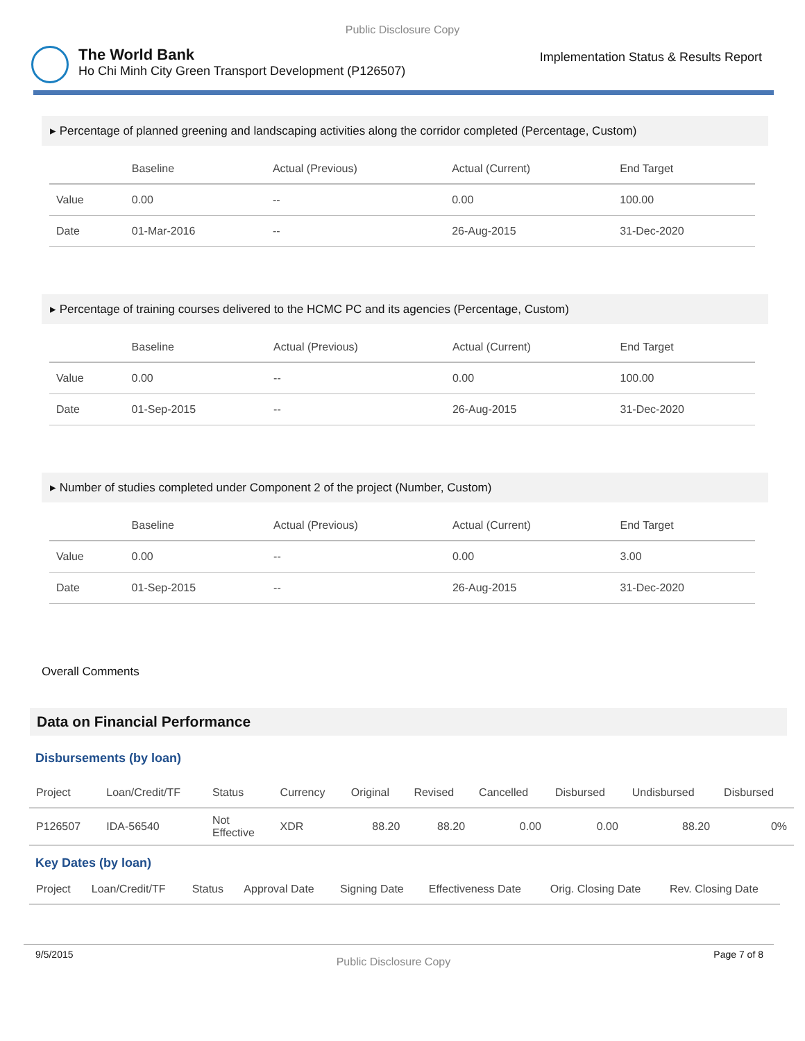Public Disclosure Copy
The World Bank
Ho Chi Minh City Green Transport Development (P126507)
Implementation Status & Results Report
▸ Percentage of planned greening and landscaping activities along the corridor completed (Percentage, Custom)
| | Baseline | Actual (Previous) | Actual (Current) | End Target |
| --- | --- | --- | --- | --- |
| Value | 0.00 | -- | 0.00 | 100.00 |
| Date | 01-Mar-2016 | -- | 26-Aug-2015 | 31-Dec-2020 |
▸ Percentage of training courses delivered to the HCMC PC and its agencies (Percentage, Custom)
| | Baseline | Actual (Previous) | Actual (Current) | End Target |
| --- | --- | --- | --- | --- |
| Value | 0.00 | -- | 0.00 | 100.00 |
| Date | 01-Sep-2015 | -- | 26-Aug-2015 | 31-Dec-2020 |
▸ Number of studies completed under Component 2 of the project (Number, Custom)
| | Baseline | Actual (Previous) | Actual (Current) | End Target |
| --- | --- | --- | --- | --- |
| Value | 0.00 | -- | 0.00 | 3.00 |
| Date | 01-Sep-2015 | -- | 26-Aug-2015 | 31-Dec-2020 |
Overall Comments
Data on Financial Performance
Disbursements (by loan)
| Project | Loan/Credit/TF | Status | Currency | Original | Revised | Cancelled | Disbursed | Undisbursed | Disbursed |
| --- | --- | --- | --- | --- | --- | --- | --- | --- | --- |
| P126507 | IDA-56540 | Not Effective | XDR | 88.20 | 88.20 | 0.00 | 0.00 | 88.20 | 0% |
Key Dates (by loan)
| Project | Loan/Credit/TF | Status | Approval Date | Signing Date | Effectiveness Date | Orig. Closing Date | Rev. Closing Date |
| --- | --- | --- | --- | --- | --- | --- | --- |
9/5/2015 Public Disclosure Copy Page 7 of 8